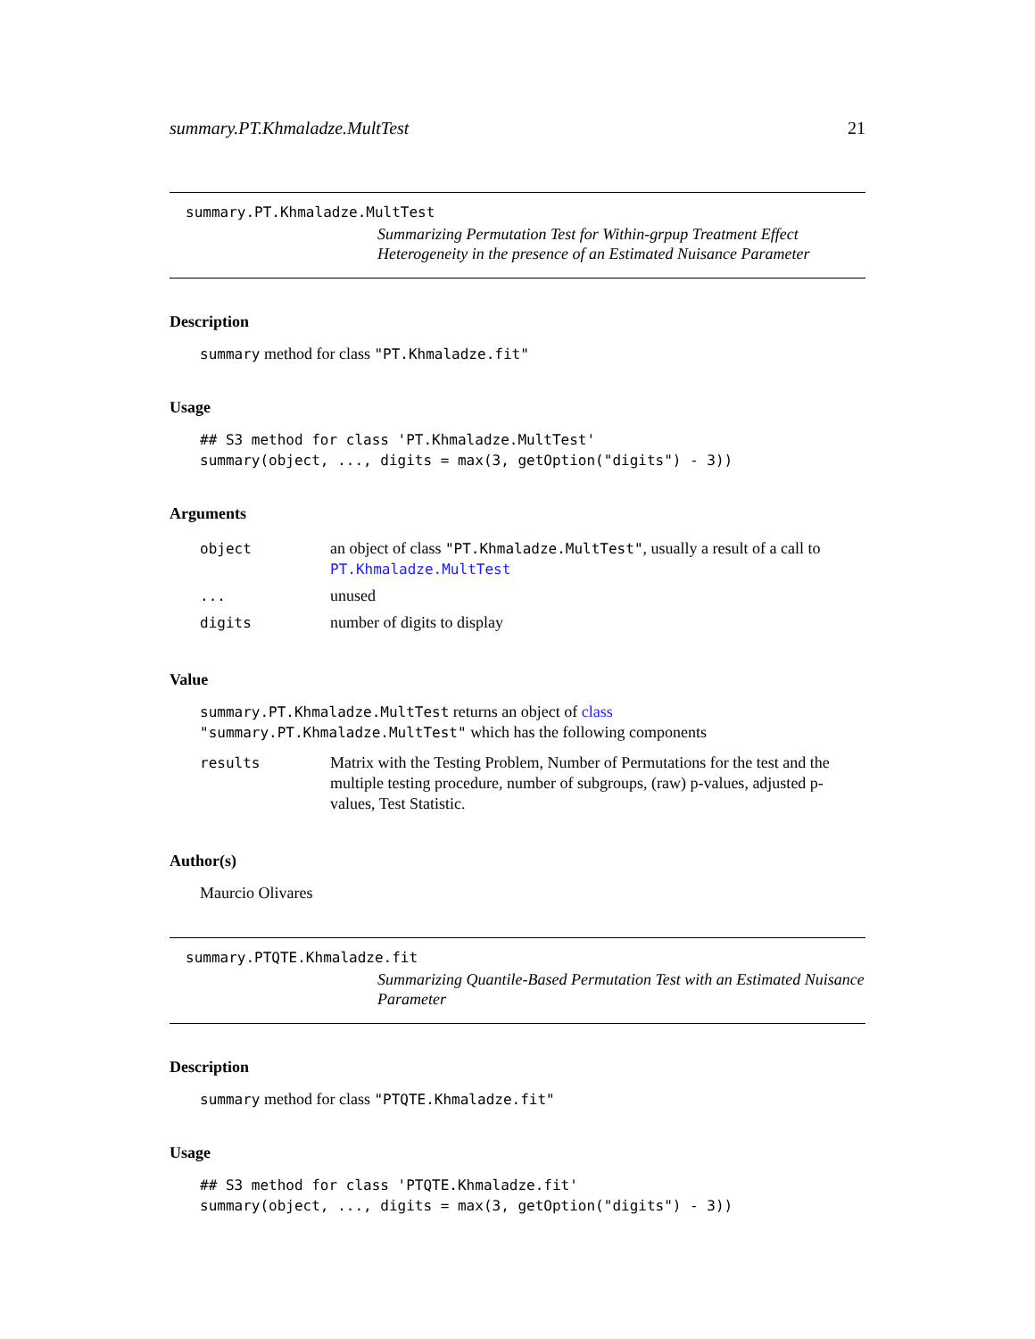summary.PT.Khmaladze.MultTest 21
summary.PT.Khmaladze.MultTest
Summarizing Permutation Test for Within-grpup Treatment Effect Heterogeneity in the presence of an Estimated Nuisance Parameter
Description
summary method for class "PT.Khmaladze.fit"
Usage
## S3 method for class 'PT.Khmaladze.MultTest'
summary(object, ..., digits = max(3, getOption("digits") - 3))
Arguments
| object | an object of class "PT.Khmaladze.MultTest" , usually a result of a call to PT.Khmaladze.MultTest |
| ... | unused |
| digits | number of digits to display |
Value
summary.PT.Khmaladze.MultTest returns an object of class "summary.PT.Khmaladze.MultTest" which has the following components
| results | Matrix with the Testing Problem, Number of Permutations for the test and the multiple testing procedure, number of subgroups, (raw) p-values, adjusted p-values, Test Statistic. |
Author(s)
Maurcio Olivares
summary.PTQTE.Khmaladze.fit
Summarizing Quantile-Based Permutation Test with an Estimated Nuisance Parameter
Description
summary method for class "PTQTE.Khmaladze.fit"
Usage
## S3 method for class 'PTQTE.Khmaladze.fit'
summary(object, ..., digits = max(3, getOption("digits") - 3))